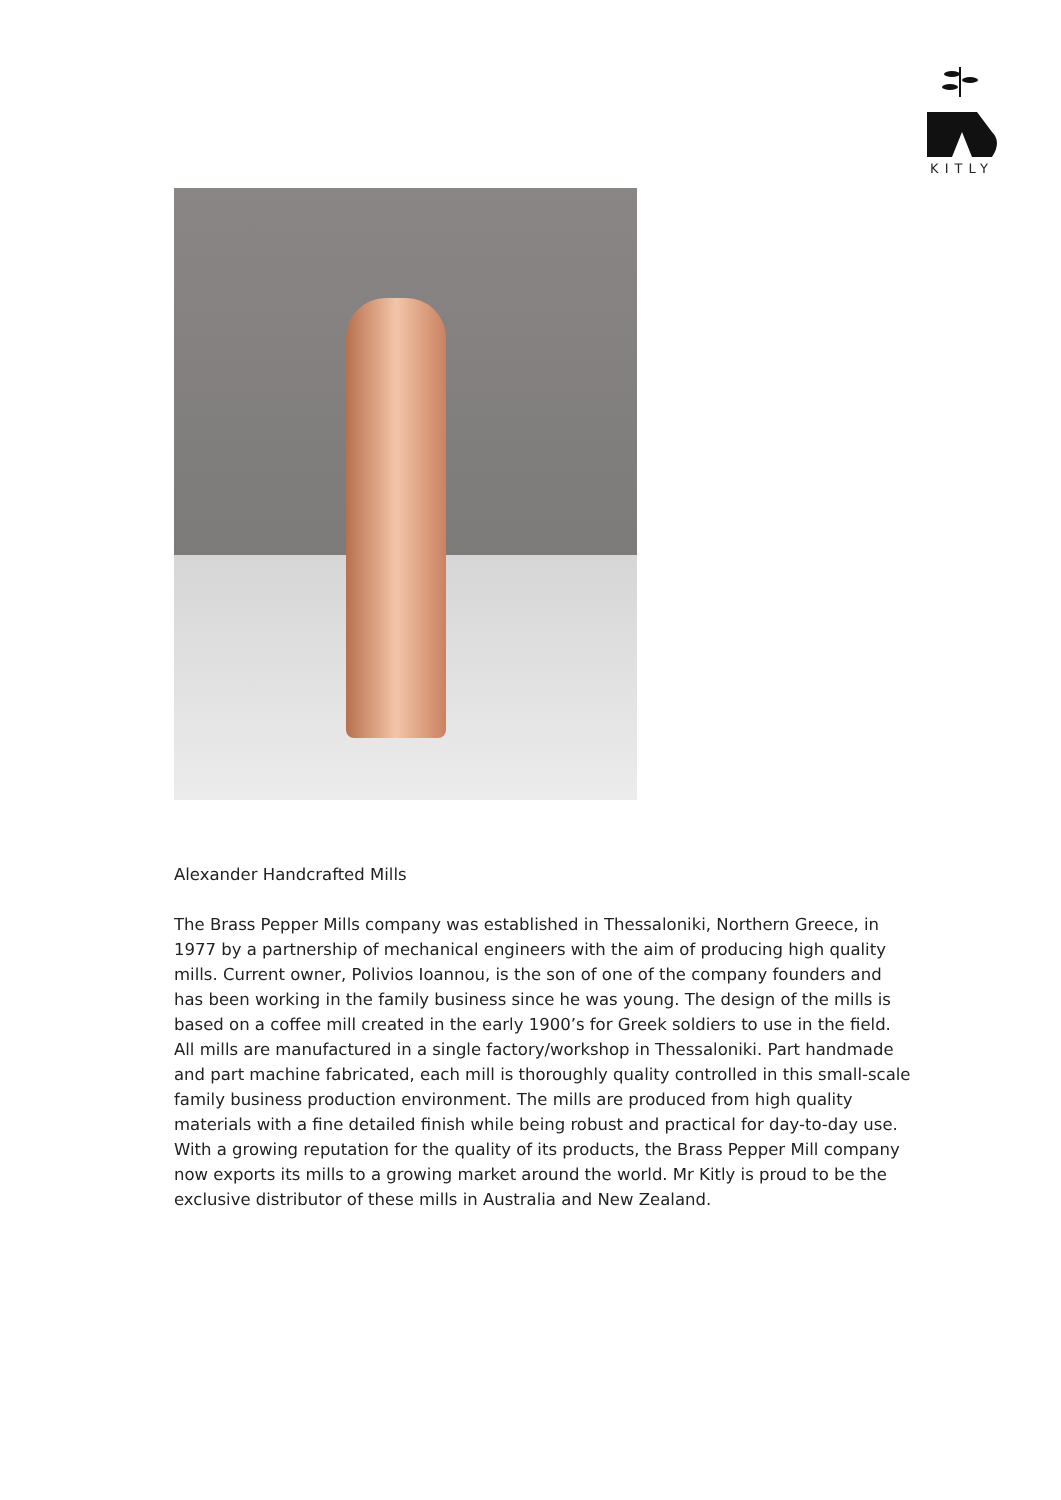KITLY
Alexander Handcrafted Mills
The Brass Pepper Mills company was established in Thessaloniki, Northern Greece, in 1977 by a partnership of mechanical engineers with the aim of producing high quality mills. Current owner, Polivios Ioannou, is the son of one of the company founders and has been working in the family business since he was young. The design of the mills is based on a coffee mill created in the early 1900’s for Greek soldiers to use in the field. All mills are manufactured in a single factory/workshop in Thessaloniki. Part handmade and part machine fabricated, each mill is thoroughly quality controlled in this small-scale family business production environment. The mills are produced from high quality materials with a fine detailed finish while being robust and practical for day-to-day use. With a growing reputation for the quality of its products, the Brass Pepper Mill company now exports its mills to a growing market around the world. Mr Kitly is proud to be the exclusive distributor of these mills in Australia and New Zealand.